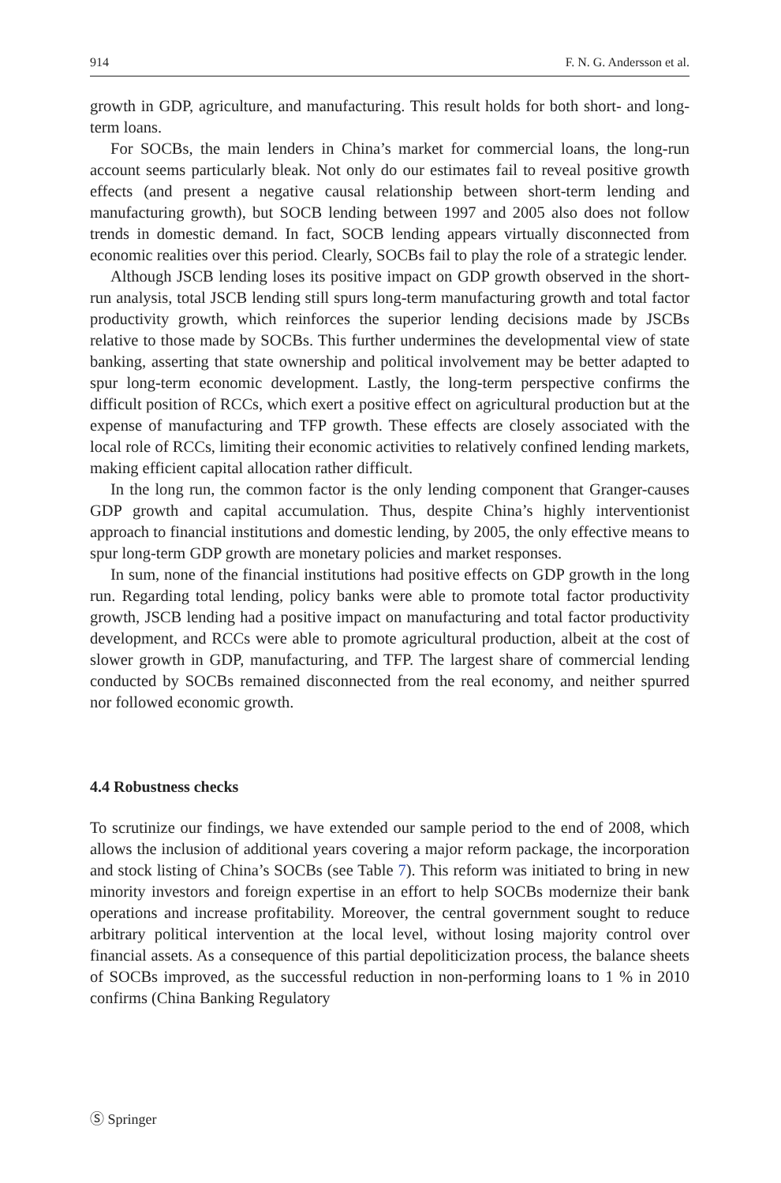914 F. N. G. Andersson et al.
growth in GDP, agriculture, and manufacturing. This result holds for both short- and long-term loans.
For SOCBs, the main lenders in China’s market for commercial loans, the long-run account seems particularly bleak. Not only do our estimates fail to reveal positive growth effects (and present a negative causal relationship between short-term lending and manufacturing growth), but SOCB lending between 1997 and 2005 also does not follow trends in domestic demand. In fact, SOCB lending appears virtually disconnected from economic realities over this period. Clearly, SOCBs fail to play the role of a strategic lender.
Although JSCB lending loses its positive impact on GDP growth observed in the short-run analysis, total JSCB lending still spurs long-term manufacturing growth and total factor productivity growth, which reinforces the superior lending decisions made by JSCBs relative to those made by SOCBs. This further undermines the developmental view of state banking, asserting that state ownership and political involvement may be better adapted to spur long-term economic development. Lastly, the long-term perspective confirms the difficult position of RCCs, which exert a positive effect on agricultural production but at the expense of manufacturing and TFP growth. These effects are closely associated with the local role of RCCs, limiting their economic activities to relatively confined lending markets, making efficient capital allocation rather difficult.
In the long run, the common factor is the only lending component that Granger-causes GDP growth and capital accumulation. Thus, despite China’s highly interventionist approach to financial institutions and domestic lending, by 2005, the only effective means to spur long-term GDP growth are monetary policies and market responses.
In sum, none of the financial institutions had positive effects on GDP growth in the long run. Regarding total lending, policy banks were able to promote total factor productivity growth, JSCB lending had a positive impact on manufacturing and total factor productivity development, and RCCs were able to promote agricultural production, albeit at the cost of slower growth in GDP, manufacturing, and TFP. The largest share of commercial lending conducted by SOCBs remained disconnected from the real economy, and neither spurred nor followed economic growth.
4.4 Robustness checks
To scrutinize our findings, we have extended our sample period to the end of 2008, which allows the inclusion of additional years covering a major reform package, the incorporation and stock listing of China’s SOCBs (see Table 7). This reform was initiated to bring in new minority investors and foreign expertise in an effort to help SOCBs modernize their bank operations and increase profitability. Moreover, the central government sought to reduce arbitrary political intervention at the local level, without losing majority control over financial assets. As a consequence of this partial depoliticization process, the balance sheets of SOCBs improved, as the successful reduction in non-performing loans to 1 % in 2010 confirms (China Banking Regulatory
Ⓢ Springer